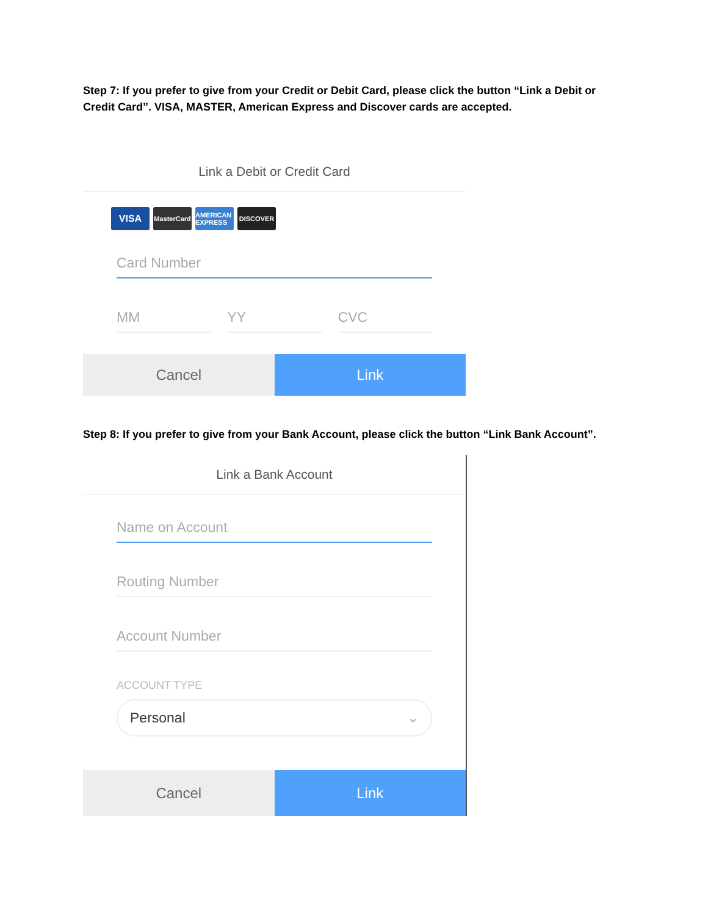Step 7: If you prefer to give from your Credit or Debit Card, please click the button “Link a Debit or Credit Card”. VISA, MASTER, American Express and Discover cards are accepted.
Link a Debit or Credit Card
VISA MasterCard AMERICAN EXPRESS DISCOVER
Card Number
MM YY CVC
Cancel Link
Step 8: If you prefer to give from your Bank Account, please click the button “Link Bank Account”.
Link a Bank Account
Name on Account
Routing Number
Account Number
ACCOUNT TYPE
Personal ⌄
Cancel Link